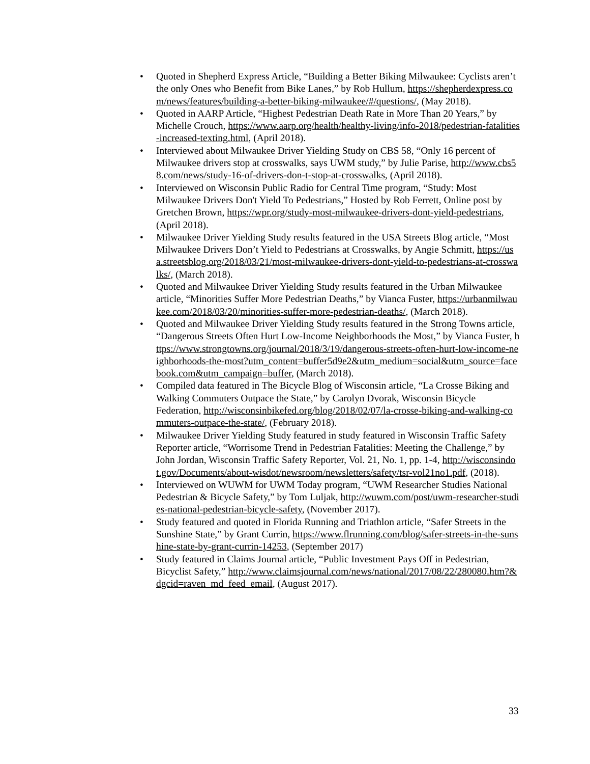• Quoted in Shepherd Express Article, “Building a Better Biking Milwaukee: Cyclists aren’t the only Ones who Benefit from Bike Lanes,” by Rob Hullum, https://shepherdexpress.com/news/features/building-a-better-biking-milwaukee/#/questions/, (May 2018).
• Quoted in AARP Article, “Highest Pedestrian Death Rate in More Than 20 Years,” by Michelle Crouch, https://www.aarp.org/health/healthy-living/info-2018/pedestrian-fatalities-increased-texting.html, (April 2018).
• Interviewed about Milwaukee Driver Yielding Study on CBS 58, “Only 16 percent of Milwaukee drivers stop at crosswalks, says UWM study,” by Julie Parise, http://www.cbs58.com/news/study-16-of-drivers-don-t-stop-at-crosswalks, (April 2018).
• Interviewed on Wisconsin Public Radio for Central Time program, “Study: Most Milwaukee Drivers Don't Yield To Pedestrians,” Hosted by Rob Ferrett, Online post by Gretchen Brown, https://wpr.org/study-most-milwaukee-drivers-dont-yield-pedestrians, (April 2018).
• Milwaukee Driver Yielding Study results featured in the USA Streets Blog article, “Most Milwaukee Drivers Don’t Yield to Pedestrians at Crosswalks, by Angie Schmitt, https://usa.streetsblog.org/2018/03/21/most-milwaukee-drivers-dont-yield-to-pedestrians-at-crosswalks/, (March 2018).
• Quoted and Milwaukee Driver Yielding Study results featured in the Urban Milwaukee article, “Minorities Suffer More Pedestrian Deaths,” by Vianca Fuster, https://urbanmilwaukee.com/2018/03/20/minorities-suffer-more-pedestrian-deaths/, (March 2018).
• Quoted and Milwaukee Driver Yielding Study results featured in the Strong Towns article, “Dangerous Streets Often Hurt Low-Income Neighborhoods the Most,” by Vianca Fuster, https://www.strongtowns.org/journal/2018/3/19/dangerous-streets-often-hurt-low-income-neighborhoods-the-most?utm_content=buffer5d9e2&utm_medium=social&utm_source=facebook.com&utm_campaign=buffer, (March 2018).
• Compiled data featured in The Bicycle Blog of Wisconsin article, “La Crosse Biking and Walking Commuters Outpace the State,” by Carolyn Dvorak, Wisconsin Bicycle Federation, http://wisconsinbikefed.org/blog/2018/02/07/la-crosse-biking-and-walking-commuters-outpace-the-state/, (February 2018).
• Milwaukee Driver Yielding Study featured in study featured in Wisconsin Traffic Safety Reporter article, “Worrisome Trend in Pedestrian Fatalities: Meeting the Challenge,” by John Jordan, Wisconsin Traffic Safety Reporter, Vol. 21, No. 1, pp. 1-4, http://wisconsindot.gov/Documents/about-wisdot/newsroom/newsletters/safety/tsr-vol21no1.pdf, (2018).
• Interviewed on WUWM for UWM Today program, “UWM Researcher Studies National Pedestrian & Bicycle Safety,” by Tom Luljak, http://wuwm.com/post/uwm-researcher-studies-national-pedestrian-bicycle-safety, (November 2017).
• Study featured and quoted in Florida Running and Triathlon article, “Safer Streets in the Sunshine State,” by Grant Currin, https://www.flrunning.com/blog/safer-streets-in-the-sunshine-state-by-grant-currin-14253, (September 2017)
• Study featured in Claims Journal article, “Public Investment Pays Off in Pedestrian, Bicyclist Safety,” http://www.claimsjournal.com/news/national/2017/08/22/280080.htm?&dgcid=raven_md_feed_email, (August 2017).
33